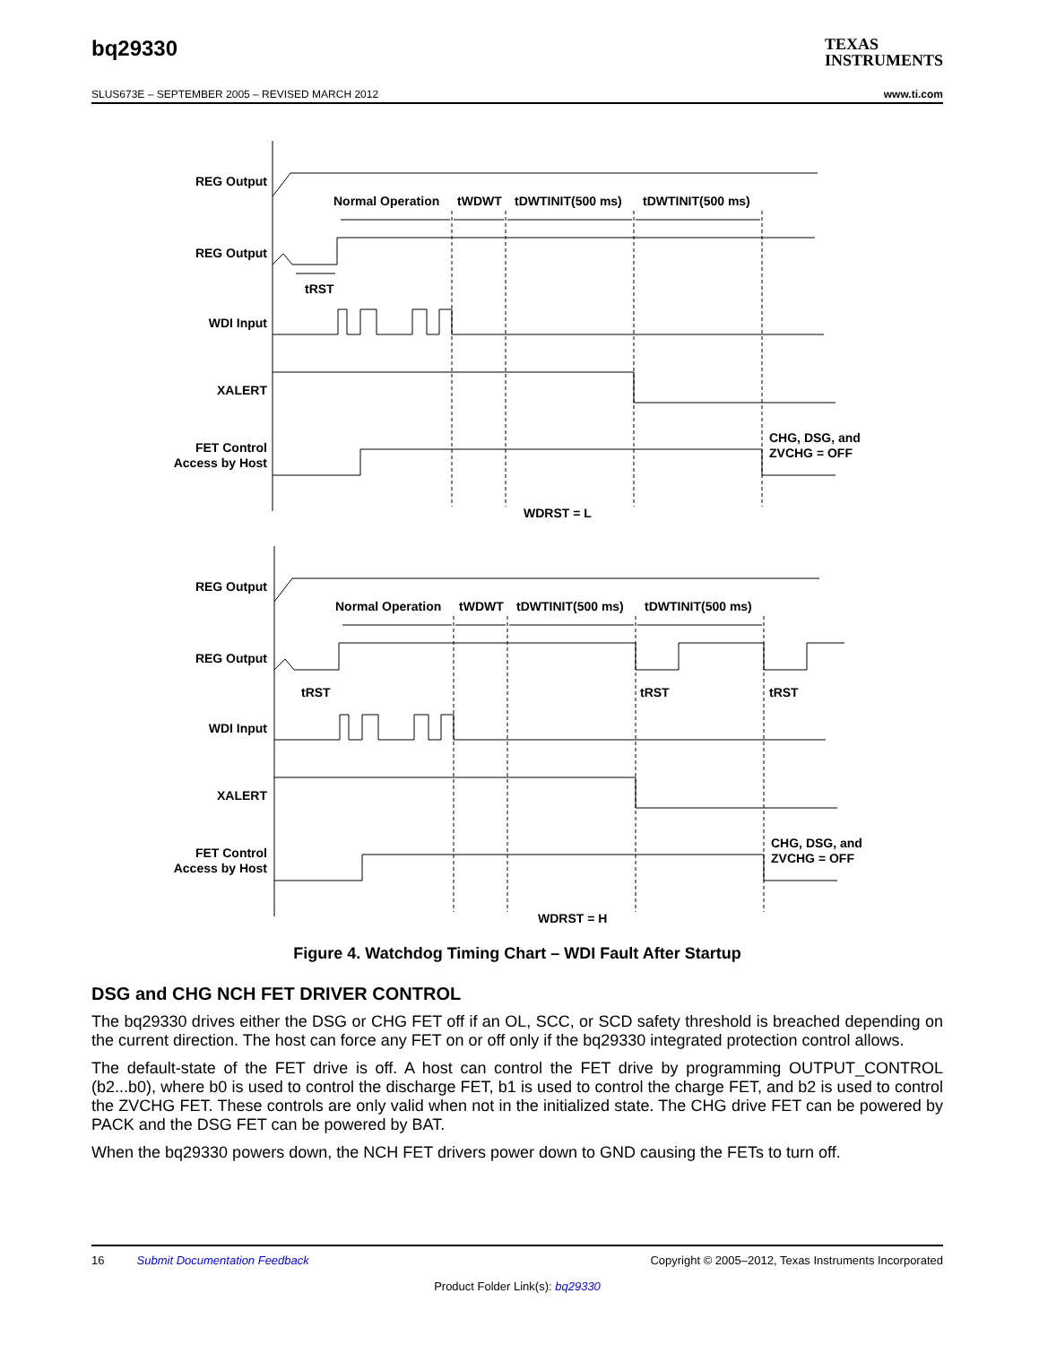bq29330
TEXAS
INSTRUMENTS
SLUS673E – SEPTEMBER 2005 – REVISED MARCH 2012 www.ti.com
REG Output
REG Output
WDI Input
XALERT
FET Control
Access by Host
Normal Operation
tWDWT
tDWTINIT(500 ms)
tDWTINIT(500 ms)
tRST
CHG, DSG, and
ZVCHG = OFF
WDRST = L
REG Output
REG Output
WDI Input
XALERT
FET Control
Access by Host
Normal Operation
tWDWT
tDWTINIT(500 ms)
tDWTINIT(500 ms)
tRST
tRST
tRST
CHG, DSG, and
ZVCHG = OFF
WDRST = H
Figure 4. Watchdog Timing Chart – WDI Fault After Startup
DSG and CHG NCH FET DRIVER CONTROL
The bq29330 drives either the DSG or CHG FET off if an OL, SCC, or SCD safety threshold is breached depending on the current direction. The host can force any FET on or off only if the bq29330 integrated protection control allows.
The default-state of the FET drive is off. A host can control the FET drive by programming OUTPUT_CONTROL (b2...b0), where b0 is used to control the discharge FET, b1 is used to control the charge FET, and b2 is used to control the ZVCHG FET. These controls are only valid when not in the initialized state. The CHG drive FET can be powered by PACK and the DSG FET can be powered by BAT.
When the bq29330 powers down, the NCH FET drivers power down to GND causing the FETs to turn off.
16 Submit Documentation Feedback Copyright © 2005–2012, Texas Instruments Incorporated
Product Folder Link(s): bq29330